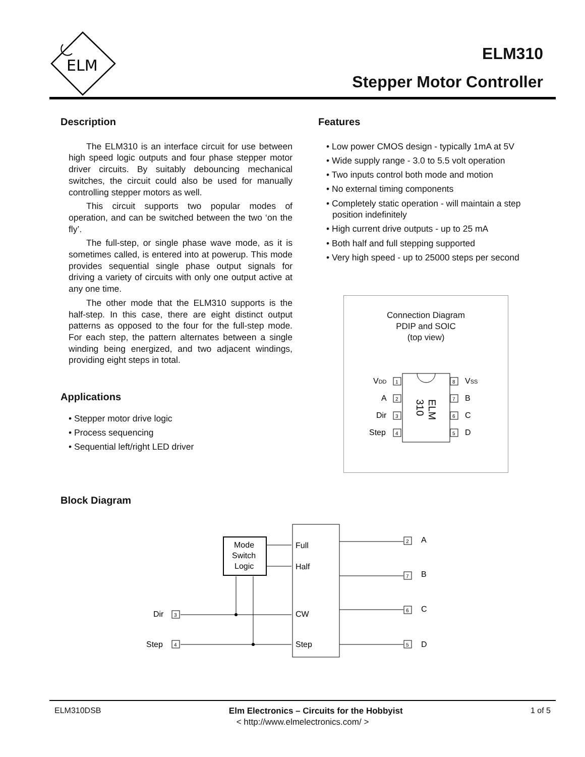ELM
ELM310
Stepper Motor Controller
Description
The ELM310 is an interface circuit for use between high speed logic outputs and four phase stepper motor driver circuits. By suitably debouncing mechanical switches, the circuit could also be used for manually controlling stepper motors as well.
This circuit supports two popular modes of operation, and can be switched between the two ‘on the fly’.
The full-step, or single phase wave mode, as it is sometimes called, is entered into at powerup. This mode provides sequential single phase output signals for driving a variety of circuits with only one output active at any one time.
The other mode that the ELM310 supports is the half-step. In this case, there are eight distinct output patterns as opposed to the four for the full-step mode. For each step, the pattern alternates between a single winding being energized, and two adjacent windings, providing eight steps in total.
Applications
• Stepper motor drive logic
• Process sequencing
• Sequential left/right LED driver
Features
• Low power CMOS design - typically 1mA at 5V
• Wide supply range - 3.0 to 5.5 volt operation
• Two inputs control both mode and motion
• No external timing components
• Completely static operation - will maintain a step position indefinitely
• High current drive outputs - up to 25 mA
• Both half and full stepping supported
• Very high speed - up to 25000 steps per second
Connection Diagram
PDIP and SOIC
(top view)
VDD
A
Dir
Step
VSS
B
C
D
1
2
3
4
8
7
6
5
ELM
310
Block Diagram
Mode
Switch
Logic
Full
Half
CW
Step
Dir
Step
3
4
2
7
6
5
A
B
C
D
ELM310DSB Elm Electronics – Circuits for the Hobbyist 1 of 5
< http://www.elmelectronics.com/ >